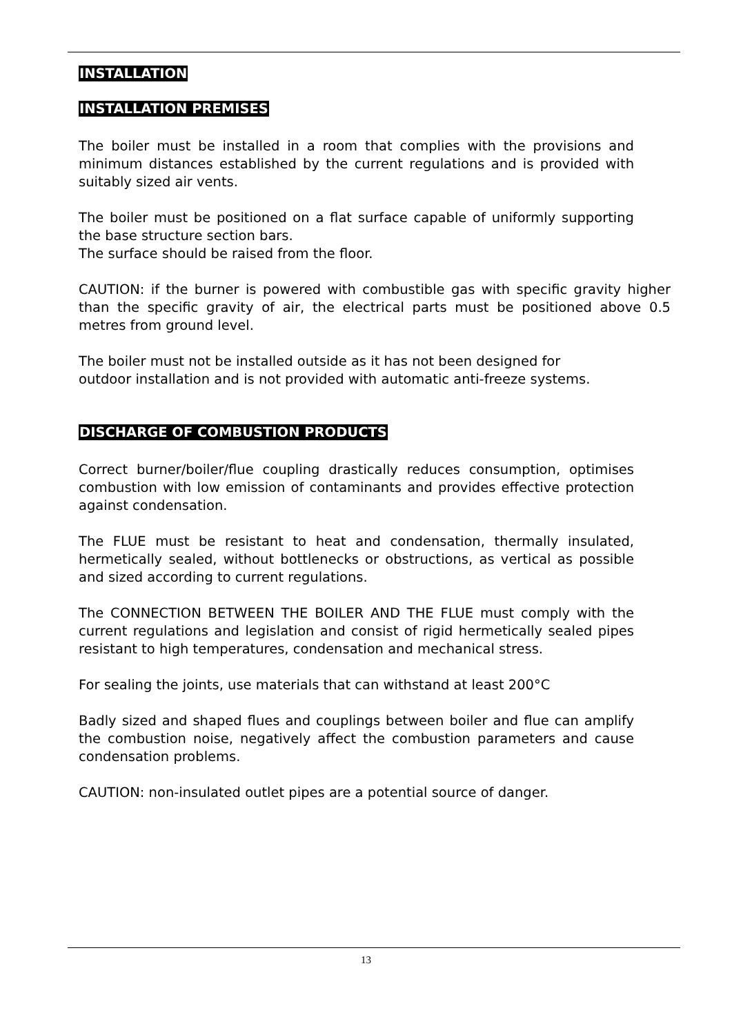INSTALLATION
INSTALLATION PREMISES
The boiler must be installed in a room that complies with the provisions and minimum distances established by the current regulations and is provided with suitably sized air vents.
The boiler must be positioned on a flat surface capable of uniformly supporting the base structure section bars.
The surface should be raised from the floor.
CAUTION: if the burner is powered with combustible gas with specific gravity higher than the specific gravity of air, the electrical parts must be positioned above 0.5 metres from ground level.
The boiler must not be installed outside as it has not been designed for
outdoor installation and is not provided with automatic anti-freeze systems.
DISCHARGE OF COMBUSTION PRODUCTS
Correct burner/boiler/flue coupling drastically reduces consumption, optimises combustion with low emission of contaminants and provides effective protection against condensation.
The FLUE must be resistant to heat and condensation, thermally insulated, hermetically sealed, without bottlenecks or obstructions, as vertical as possible and sized according to current regulations.
The CONNECTION BETWEEN THE BOILER AND THE FLUE must comply with the current regulations and legislation and consist of rigid hermetically sealed pipes resistant to high temperatures, condensation and mechanical stress.
For sealing the joints, use materials that can withstand at least 200°C
Badly sized and shaped flues and couplings between boiler and flue can amplify the combustion noise, negatively affect the combustion parameters and cause condensation problems.
CAUTION: non-insulated outlet pipes are a potential source of danger.
13